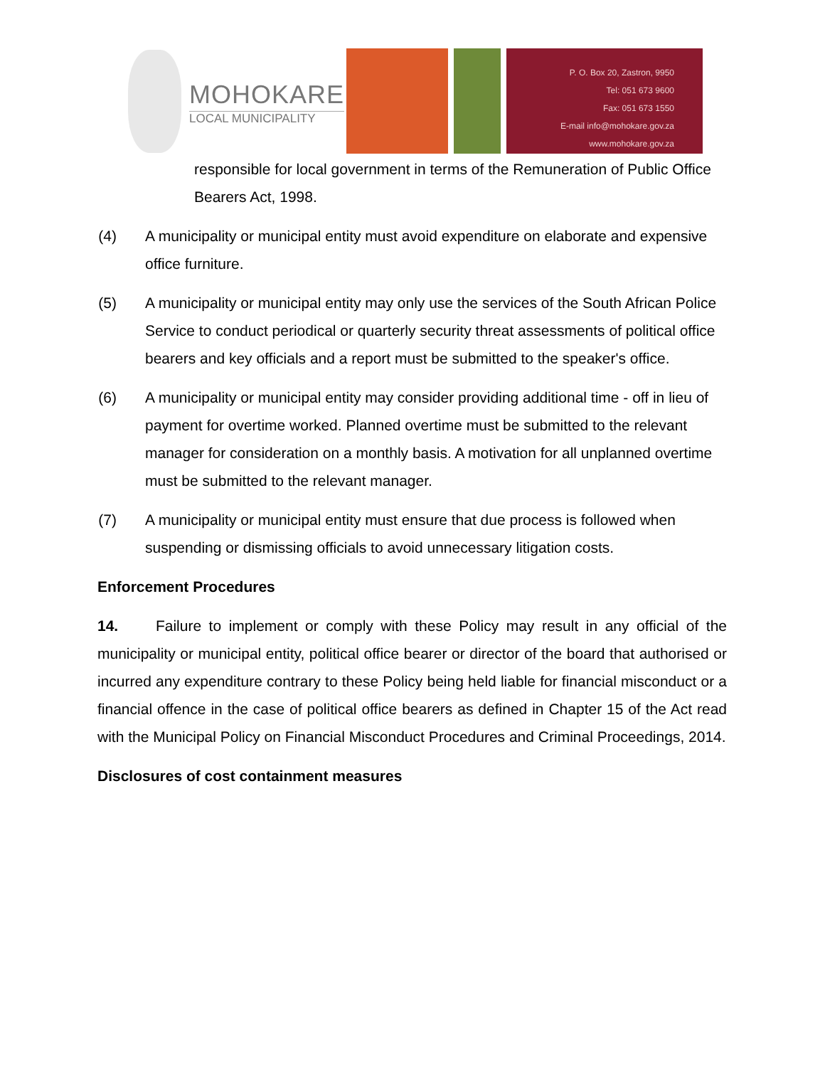MOHOKARE
LOCAL MUNICIPALITY
P. O. Box 20, Zastron, 9950
Tel: 051 673 9600
Fax: 051 673 1550
E-mail info@mohokare.gov.za
www.mohokare.gov.za
responsible for local government in terms of the Remuneration of Public Office Bearers Act, 1998.
(4) A municipality or municipal entity must avoid expenditure on elaborate and expensive office furniture.
(5) A municipality or municipal entity may only use the services of the South African Police Service to conduct periodical or quarterly security threat assessments of political office bearers and key officials and a report must be submitted to the speaker's office.
(6) A municipality or municipal entity may consider providing additional time - off in lieu of payment for overtime worked. Planned overtime must be submitted to the relevant manager for consideration on a monthly basis. A motivation for all unplanned overtime must be submitted to the relevant manager.
(7) A municipality or municipal entity must ensure that due process is followed when suspending or dismissing officials to avoid unnecessary litigation costs.
Enforcement Procedures
14. Failure to implement or comply with these Policy may result in any official of the municipality or municipal entity, political office bearer or director of the board that authorised or incurred any expenditure contrary to these Policy being held liable for financial misconduct or a financial offence in the case of political office bearers as defined in Chapter 15 of the Act read with the Municipal Policy on Financial Misconduct Procedures and Criminal Proceedings, 2014.
Disclosures of cost containment measures